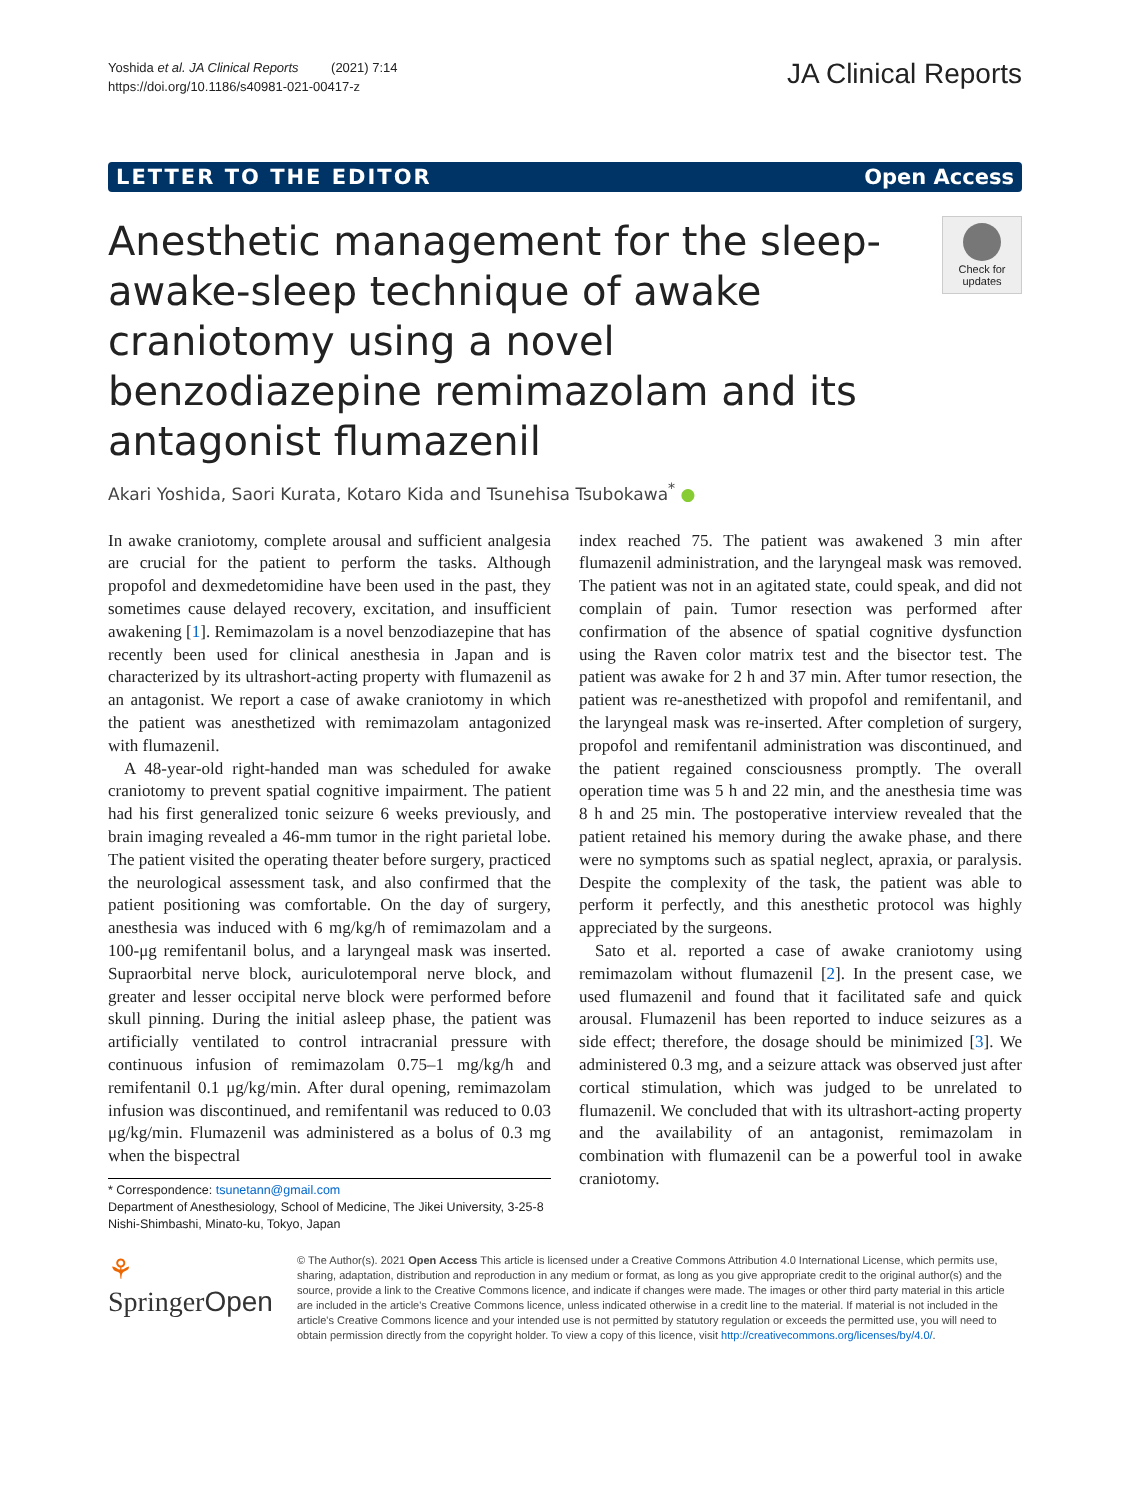Yoshida et al. JA Clinical Reports (2021) 7:14
https://doi.org/10.1186/s40981-021-00417-z
JA Clinical Reports
LETTER TO THE EDITOR Open Access
Anesthetic management for the sleep-awake-sleep technique of awake craniotomy using a novel benzodiazepine remimazolam and its antagonist flumazenil
Check for updates
Akari Yoshida, Saori Kurata, Kotaro Kida and Tsunehisa Tsubokawa<sup>*</sup> ●
In awake craniotomy, complete arousal and sufficient analgesia are crucial for the patient to perform the tasks. Although propofol and dexmedetomidine have been used in the past, they sometimes cause delayed recovery, excitation, and insufficient awakening [1]. Remimazolam is a novel benzodiazepine that has recently been used for clinical anesthesia in Japan and is characterized by its ultrashort-acting property with flumazenil as an antagonist. We report a case of awake craniotomy in which the patient was anesthetized with remimazolam antagonized with flumazenil.
A 48-year-old right-handed man was scheduled for awake craniotomy to prevent spatial cognitive impairment. The patient had his first generalized tonic seizure 6 weeks previously, and brain imaging revealed a 46-mm tumor in the right parietal lobe. The patient visited the operating theater before surgery, practiced the neurological assessment task, and also confirmed that the patient positioning was comfortable. On the day of surgery, anesthesia was induced with 6 mg/kg/h of remimazolam and a 100-μg remifentanil bolus, and a laryngeal mask was inserted. Supraorbital nerve block, auriculotemporal nerve block, and greater and lesser occipital nerve block were performed before skull pinning. During the initial asleep phase, the patient was artificially ventilated to control intracranial pressure with continuous infusion of remimazolam 0.75–1 mg/kg/h and remifentanil 0.1 μg/kg/min. After dural opening, remimazolam infusion was discontinued, and remifentanil was reduced to 0.03 μg/kg/min. Flumazenil was administered as a bolus of 0.3 mg when the bispectral
* Correspondence: tsunetann@gmail.com
Department of Anesthesiology, School of Medicine, The Jikei University, 3-25-8 Nishi-Shimbashi, Minato-ku, Tokyo, Japan
index reached 75. The patient was awakened 3 min after flumazenil administration, and the laryngeal mask was removed. The patient was not in an agitated state, could speak, and did not complain of pain. Tumor resection was performed after confirmation of the absence of spatial cognitive dysfunction using the Raven color matrix test and the bisector test. The patient was awake for 2 h and 37 min. After tumor resection, the patient was re-anesthetized with propofol and remifentanil, and the laryngeal mask was re-inserted. After completion of surgery, propofol and remifentanil administration was discontinued, and the patient regained consciousness promptly. The overall operation time was 5 h and 22 min, and the anesthesia time was 8 h and 25 min. The postoperative interview revealed that the patient retained his memory during the awake phase, and there were no symptoms such as spatial neglect, apraxia, or paralysis. Despite the complexity of the task, the patient was able to perform it perfectly, and this anesthetic protocol was highly appreciated by the surgeons.
Sato et al. reported a case of awake craniotomy using remimazolam without flumazenil [2]. In the present case, we used flumazenil and found that it facilitated safe and quick arousal. Flumazenil has been reported to induce seizures as a side effect; therefore, the dosage should be minimized [3]. We administered 0.3 mg, and a seizure attack was observed just after cortical stimulation, which was judged to be unrelated to flumazenil. We concluded that with its ultrashort-acting property and the availability of an antagonist, remimazolam in combination with flumazenil can be a powerful tool in awake craniotomy.
⚘ SpringerOpen
© The Author(s). 2021 Open Access This article is licensed under a Creative Commons Attribution 4.0 International License, which permits use, sharing, adaptation, distribution and reproduction in any medium or format, as long as you give appropriate credit to the original author(s) and the source, provide a link to the Creative Commons licence, and indicate if changes were made. The images or other third party material in this article are included in the article's Creative Commons licence, unless indicated otherwise in a credit line to the material. If material is not included in the article's Creative Commons licence and your intended use is not permitted by statutory regulation or exceeds the permitted use, you will need to obtain permission directly from the copyright holder. To view a copy of this licence, visit http://creativecommons.org/licenses/by/4.0/.